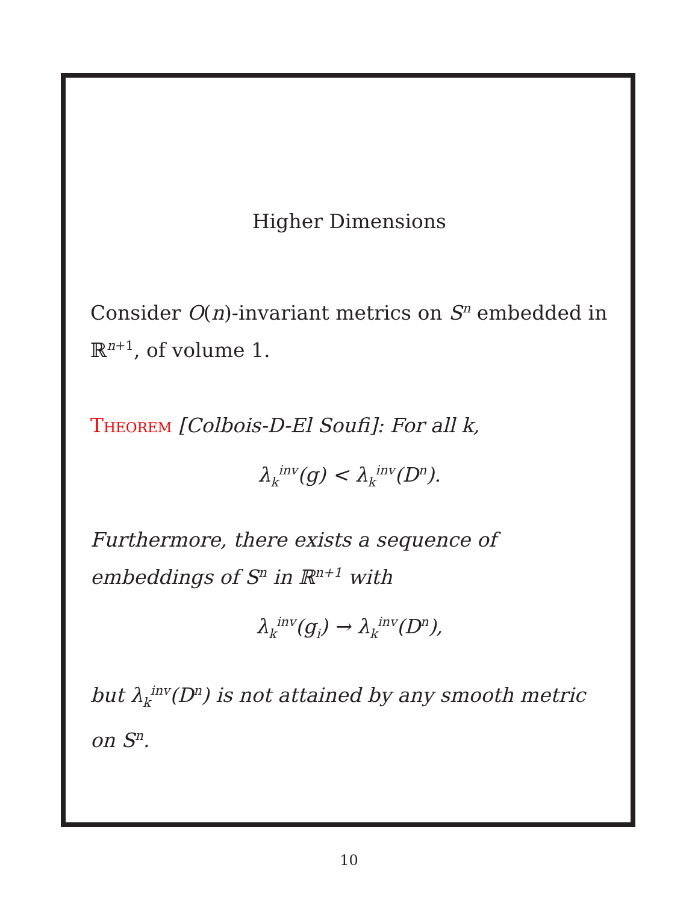Higher Dimensions
Consider O(n)-invariant metrics on S<sup>n</sup> embedded in ℝ<sup>n+1</sup>, of volume 1.
Theorem [Colbois-D-El Soufi]: For all k,
λ<sub>k</sub><sup>inv</sup>(g) < λ<sub>k</sub><sup>inv</sup>(D<sup>n</sup>).
Furthermore, there exists a sequence of embeddings of S<sup>n</sup> in ℝ<sup>n+1</sup> with
λ<sub>k</sub><sup>inv</sup>(g<sub>i</sub>) → λ<sub>k</sub><sup>inv</sup>(D<sup>n</sup>),
but λ<sub>k</sub><sup>inv</sup>(D<sup>n</sup>) is not attained by any smooth metric on S<sup>n</sup>.
10